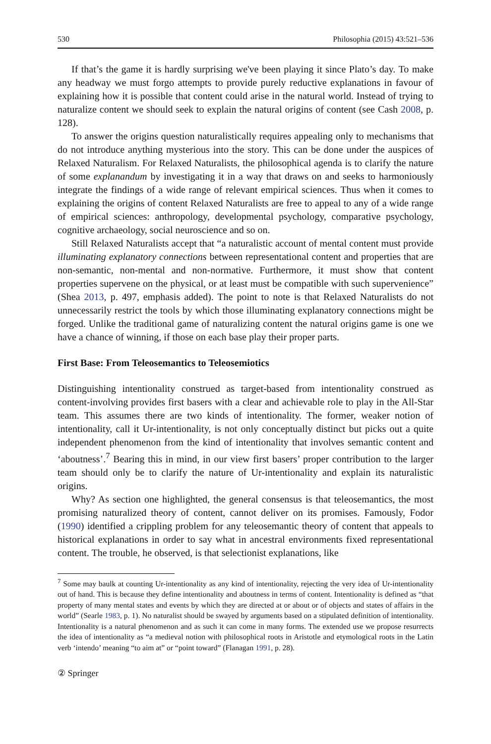530 Philosophia (2015) 43:521–536
If that’s the game it is hardly surprising we've been playing it since Plato’s day. To make any headway we must forgo attempts to provide purely reductive explanations in favour of explaining how it is possible that content could arise in the natural world. Instead of trying to naturalize content we should seek to explain the natural origins of content (see Cash 2008, p. 128).
To answer the origins question naturalistically requires appealing only to mechanisms that do not introduce anything mysterious into the story. This can be done under the auspices of Relaxed Naturalism. For Relaxed Naturalists, the philosophical agenda is to clarify the nature of some explanandum by investigating it in a way that draws on and seeks to harmoniously integrate the findings of a wide range of relevant empirical sciences. Thus when it comes to explaining the origins of content Relaxed Naturalists are free to appeal to any of a wide range of empirical sciences: anthropology, developmental psychology, comparative psychology, cognitive archaeology, social neuroscience and so on.
Still Relaxed Naturalists accept that “a naturalistic account of mental content must provide illuminating explanatory connections between representational content and properties that are non-semantic, non-mental and non-normative. Furthermore, it must show that content properties supervene on the physical, or at least must be compatible with such supervenience” (Shea 2013, p. 497, emphasis added). The point to note is that Relaxed Naturalists do not unnecessarily restrict the tools by which those illuminating explanatory connections might be forged. Unlike the traditional game of naturalizing content the natural origins game is one we have a chance of winning, if those on each base play their proper parts.
First Base: From Teleosemantics to Teleosemiotics
Distinguishing intentionality construed as target-based from intentionality construed as content-involving provides first basers with a clear and achievable role to play in the All-Star team. This assumes there are two kinds of intentionality. The former, weaker notion of intentionality, call it Ur-intentionality, is not only conceptually distinct but picks out a quite independent phenomenon from the kind of intentionality that involves semantic content and ‘aboutness’.<sup>7</sup> Bearing this in mind, in our view first basers’ proper contribution to the larger team should only be to clarify the nature of Ur-intentionality and explain its naturalistic origins.
Why? As section one highlighted, the general consensus is that teleosemantics, the most promising naturalized theory of content, cannot deliver on its promises. Famously, Fodor (1990) identified a crippling problem for any teleosemantic theory of content that appeals to historical explanations in order to say what in ancestral environments fixed representational content. The trouble, he observed, is that selectionist explanations, like
<sup>7</sup> Some may baulk at counting Ur-intentionality as any kind of intentionality, rejecting the very idea of Ur-intentionality out of hand. This is because they define intentionality and aboutness in terms of content. Intentionality is defined as “that property of many mental states and events by which they are directed at or about or of objects and states of affairs in the world” (Searle 1983, p. 1). No naturalist should be swayed by arguments based on a stipulated definition of intentionality. Intentionality is a natural phenomenon and as such it can come in many forms. The extended use we propose resurrects the idea of intentionality as “a medieval notion with philosophical roots in Aristotle and etymological roots in the Latin verb ‘intendo’ meaning “to aim at” or “point toward” (Flanagan 1991, p. 28).
② Springer